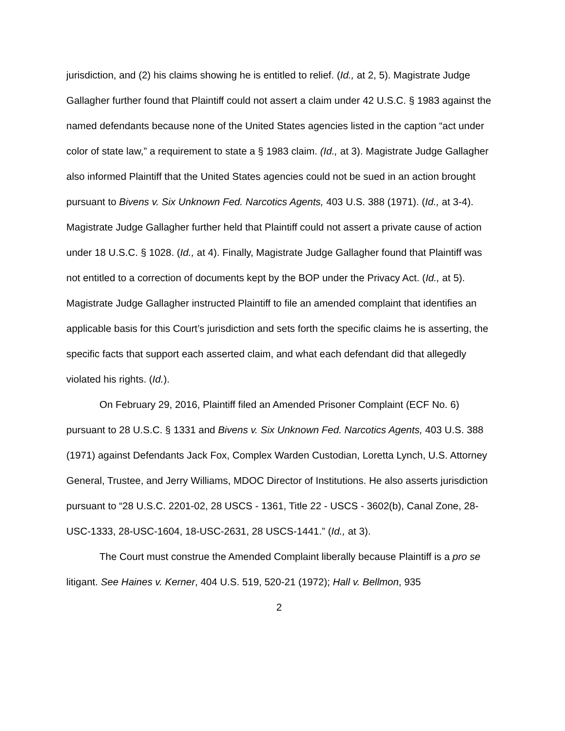jurisdiction, and (2) his claims showing he is entitled to relief. (Id., at 2, 5). Magistrate Judge Gallagher further found that Plaintiff could not assert a claim under 42 U.S.C. § 1983 against the named defendants because none of the United States agencies listed in the caption “act under color of state law,” a requirement to state a § 1983 claim. (Id., at 3). Magistrate Judge Gallagher also informed Plaintiff that the United States agencies could not be sued in an action brought pursuant to Bivens v. Six Unknown Fed. Narcotics Agents, 403 U.S. 388 (1971). (Id., at 3-4). Magistrate Judge Gallagher further held that Plaintiff could not assert a private cause of action under 18 U.S.C. § 1028. (Id., at 4). Finally, Magistrate Judge Gallagher found that Plaintiff was not entitled to a correction of documents kept by the BOP under the Privacy Act. (Id., at 5). Magistrate Judge Gallagher instructed Plaintiff to file an amended complaint that identifies an applicable basis for this Court’s jurisdiction and sets forth the specific claims he is asserting, the specific facts that support each asserted claim, and what each defendant did that allegedly violated his rights. (Id.).
On February 29, 2016, Plaintiff filed an Amended Prisoner Complaint (ECF No. 6) pursuant to 28 U.S.C. § 1331 and Bivens v. Six Unknown Fed. Narcotics Agents, 403 U.S. 388 (1971) against Defendants Jack Fox, Complex Warden Custodian, Loretta Lynch, U.S. Attorney General, Trustee, and Jerry Williams, MDOC Director of Institutions. He also asserts jurisdiction pursuant to “28 U.S.C. 2201-02, 28 USCS - 1361, Title 22 - USCS - 3602(b), Canal Zone, 28-USC-1333, 28-USC-1604, 18-USC-2631, 28 USCS-1441.” (Id., at 3).
The Court must construe the Amended Complaint liberally because Plaintiff is a pro se litigant. See Haines v. Kerner, 404 U.S. 519, 520-21 (1972); Hall v. Bellmon, 935
2